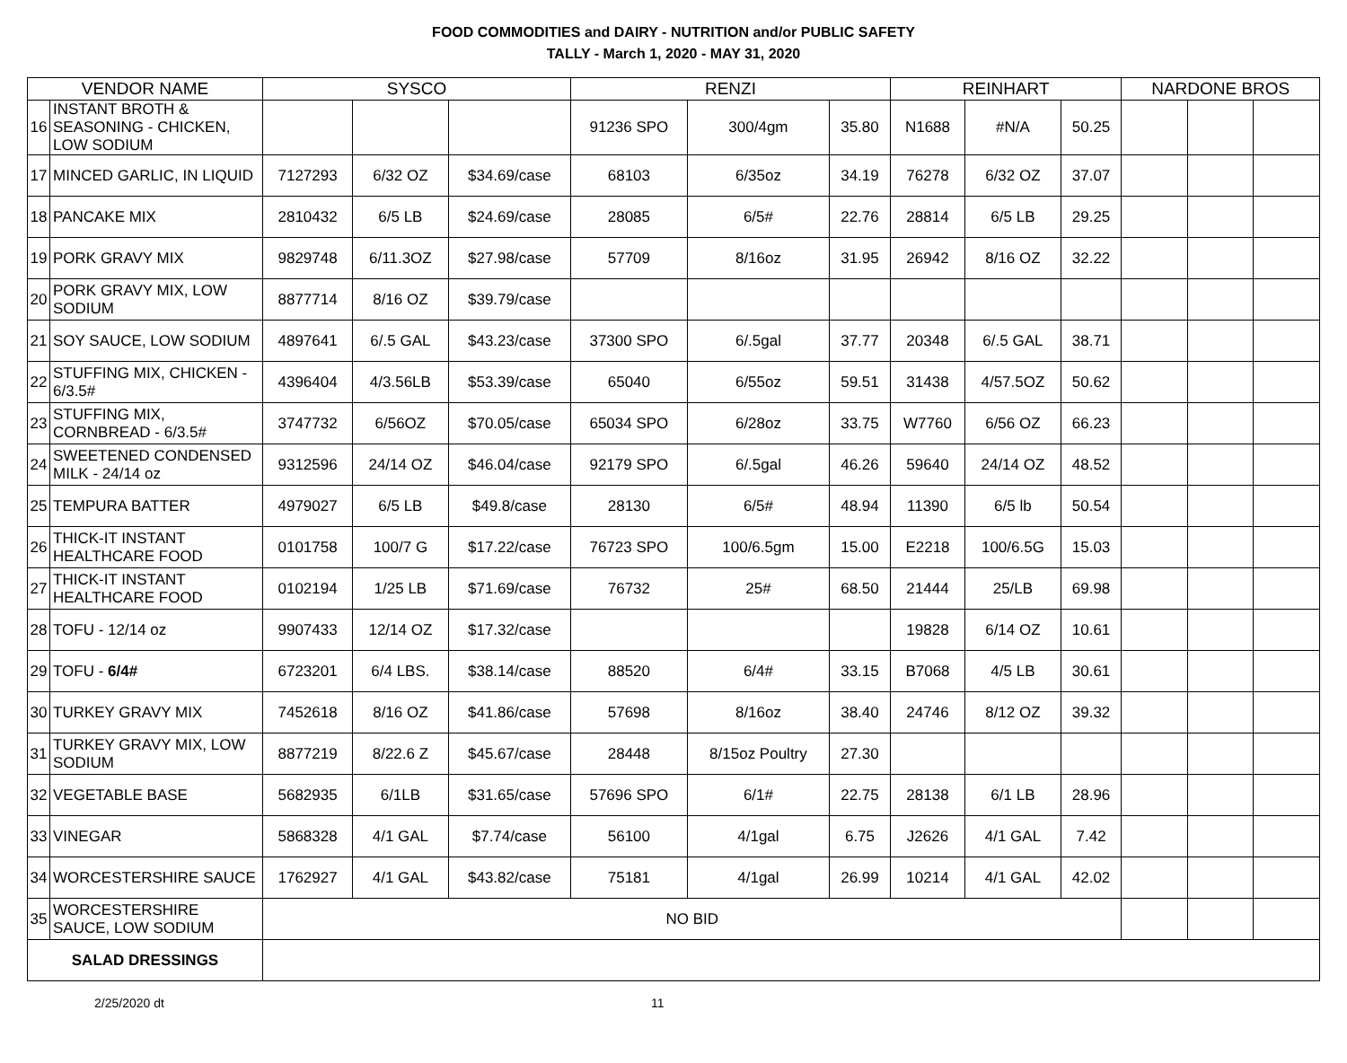FOOD COMMODITIES and DAIRY - NUTRITION and/or PUBLIC SAFETY
TALLY - March 1, 2020 - MAY 31, 2020
| VENDOR NAME | | SYSCO | | | RENZI | | | REINHART | | | NARDONE BROS | | |
| --- | --- | --- | --- | --- | --- | --- | --- | --- | --- | --- | --- | --- | --- |
| 16 | INSTANT BROTH & SEASONING - CHICKEN, LOW SODIUM | | | | 91236 SPO | 300/4gm | 35.80 | N1688 | #N/A | 50.25 | | | |
| 17 | MINCED GARLIC, IN LIQUID | 7127293 | 6/32 OZ | $34.69/case | 68103 | 6/35oz | 34.19 | 76278 | 6/32 OZ | 37.07 | | | |
| 18 | PANCAKE MIX | 2810432 | 6/5 LB | $24.69/case | 28085 | 6/5# | 22.76 | 28814 | 6/5 LB | 29.25 | | | |
| 19 | PORK GRAVY MIX | 9829748 | 6/11.3OZ | $27.98/case | 57709 | 8/16oz | 31.95 | 26942 | 8/16 OZ | 32.22 | | | |
| 20 | PORK GRAVY MIX, LOW SODIUM | 8877714 | 8/16 OZ | $39.79/case | | | | | | | | | |
| 21 | SOY SAUCE, LOW SODIUM | 4897641 | 6/.5 GAL | $43.23/case | 37300 SPO | 6/.5gal | 37.77 | 20348 | 6/.5 GAL | 38.71 | | | |
| 22 | STUFFING MIX, CHICKEN - 6/3.5# | 4396404 | 4/3.56LB | $53.39/case | 65040 | 6/55oz | 59.51 | 31438 | 4/57.5OZ | 50.62 | | | |
| 23 | STUFFING MIX, CORNBREAD - 6/3.5# | 3747732 | 6/56OZ | $70.05/case | 65034 SPO | 6/28oz | 33.75 | W7760 | 6/56 OZ | 66.23 | | | |
| 24 | SWEETENED CONDENSED MILK - 24/14 oz | 9312596 | 24/14 OZ | $46.04/case | 92179 SPO | 6/.5gal | 46.26 | 59640 | 24/14 OZ | 48.52 | | | |
| 25 | TEMPURA BATTER | 4979027 | 6/5 LB | $49.8/case | 28130 | 6/5# | 48.94 | 11390 | 6/5 lb | 50.54 | | | |
| 26 | THICK-IT INSTANT HEALTHCARE FOOD | 0101758 | 100/7 G | $17.22/case | 76723 SPO | 100/6.5gm | 15.00 | E2218 | 100/6.5G | 15.03 | | | |
| 27 | THICK-IT INSTANT HEALTHCARE FOOD | 0102194 | 1/25 LB | $71.69/case | 76732 | 25# | 68.50 | 21444 | 25/LB | 69.98 | | | |
| 28 | TOFU - 12/14 oz | 9907433 | 12/14 OZ | $17.32/case | | | | 19828 | 6/14 OZ | 10.61 | | | |
| 29 | TOFU - 6/4# | 6723201 | 6/4 LBS. | $38.14/case | 88520 | 6/4# | 33.15 | B7068 | 4/5 LB | 30.61 | | | |
| 30 | TURKEY GRAVY MIX | 7452618 | 8/16 OZ | $41.86/case | 57698 | 8/16oz | 38.40 | 24746 | 8/12 OZ | 39.32 | | | |
| 31 | TURKEY GRAVY MIX, LOW SODIUM | 8877219 | 8/22.6 Z | $45.67/case | 28448 | 8/15oz Poultry | 27.30 | | | | | | |
| 32 | VEGETABLE BASE | 5682935 | 6/1LB | $31.65/case | 57696 SPO | 6/1# | 22.75 | 28138 | 6/1 LB | 28.96 | | | |
| 33 | VINEGAR | 5868328 | 4/1 GAL | $7.74/case | 56100 | 4/1gal | 6.75 | J2626 | 4/1 GAL | 7.42 | | | |
| 34 | WORCESTERSHIRE SAUCE | 1762927 | 4/1 GAL | $43.82/case | 75181 | 4/1gal | 26.99 | 10214 | 4/1 GAL | 42.02 | | | |
| 35 | WORCESTERSHIRE SAUCE, LOW SODIUM | NO BID | | | | | | | | | | | |
| SALAD DRESSINGS | | | | | | | | | | | | | |
2/25/2020 dt 11